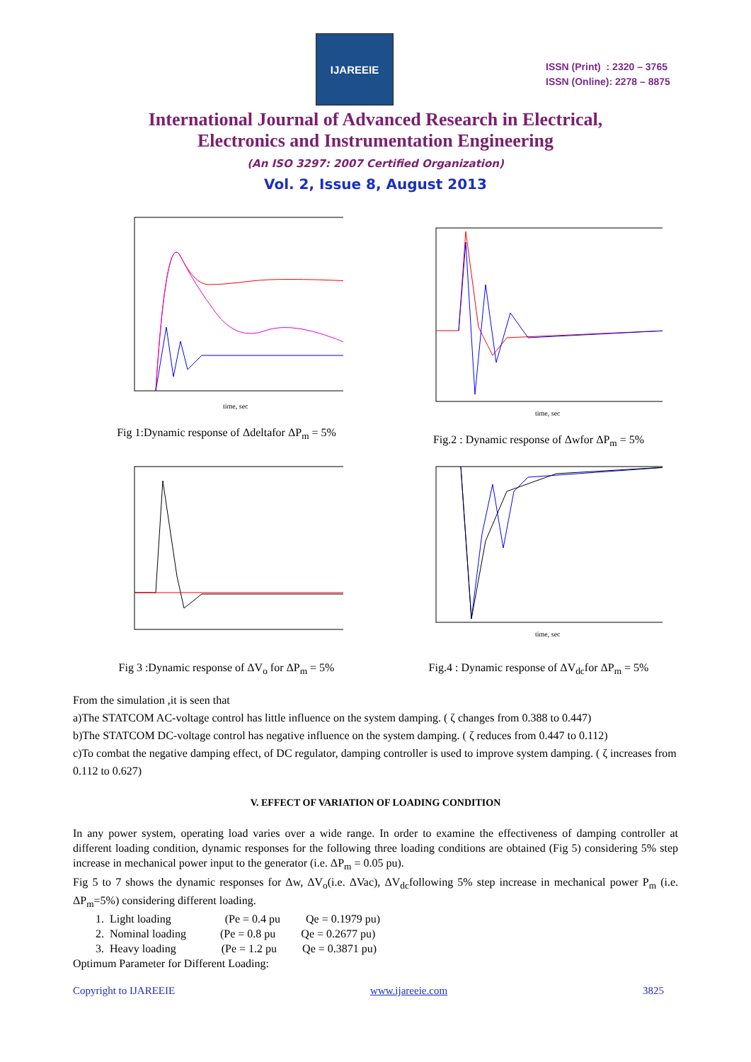IJAREEIE
ISSN (Print) : 2320 – 3765
ISSN (Online): 2278 – 8875
International Journal of Advanced Research in Electrical,
Electronics and Instrumentation Engineering
(An ISO 3297: 2007 Certified Organization)
Vol. 2, Issue 8, August 2013
time, sec
Fig 1:Dynamic response of Δdeltafor ΔP<sub>m</sub> = 5%
time, sec
Fig.2 : Dynamic response of Δwfor ΔP<sub>m</sub> = 5%
Fig 3 :Dynamic response of ΔV<sub>o</sub> for ΔP<sub>m</sub> = 5%
time, sec
Fig.4 : Dynamic response of ΔV<sub>dc</sub>for ΔP<sub>m</sub> = 5%
From the simulation ,it is seen that
a)The STATCOM AC-voltage control has little influence on the system damping. ( ζ changes from 0.388 to 0.447)
b)The STATCOM DC-voltage control has negative influence on the system damping. ( ζ reduces from 0.447 to 0.112)
c)To combat the negative damping effect, of DC regulator, damping controller is used to improve system damping. ( ζ increases from 0.112 to 0.627)
V. EFFECT OF VARIATION OF LOADING CONDITION
In any power system, operating load varies over a wide range. In order to examine the effectiveness of damping controller at different loading condition, dynamic responses for the following three loading conditions are obtained (Fig 5) considering 5% step increase in mechanical power input to the generator (i.e. ΔP<sub>m</sub> = 0.05 pu).
Fig 5 to 7 shows the dynamic responses for Δw, ΔV<sub>o</sub>(i.e. ΔVac), ΔV<sub>dc</sub>following 5% step increase in mechanical power P<sub>m</sub> (i.e. ΔP<sub>m</sub>=5%) considering different loading.
1. Light loading (Pe = 0.4 pu Qe = 0.1979 pu)
2. Nominal loading (Pe = 0.8 pu Qe = 0.2677 pu)
3. Heavy loading (Pe = 1.2 pu Qe = 0.3871 pu)
Optimum Parameter for Different Loading:
Copyright to IJAREEIE www.ijareeie.com 3825